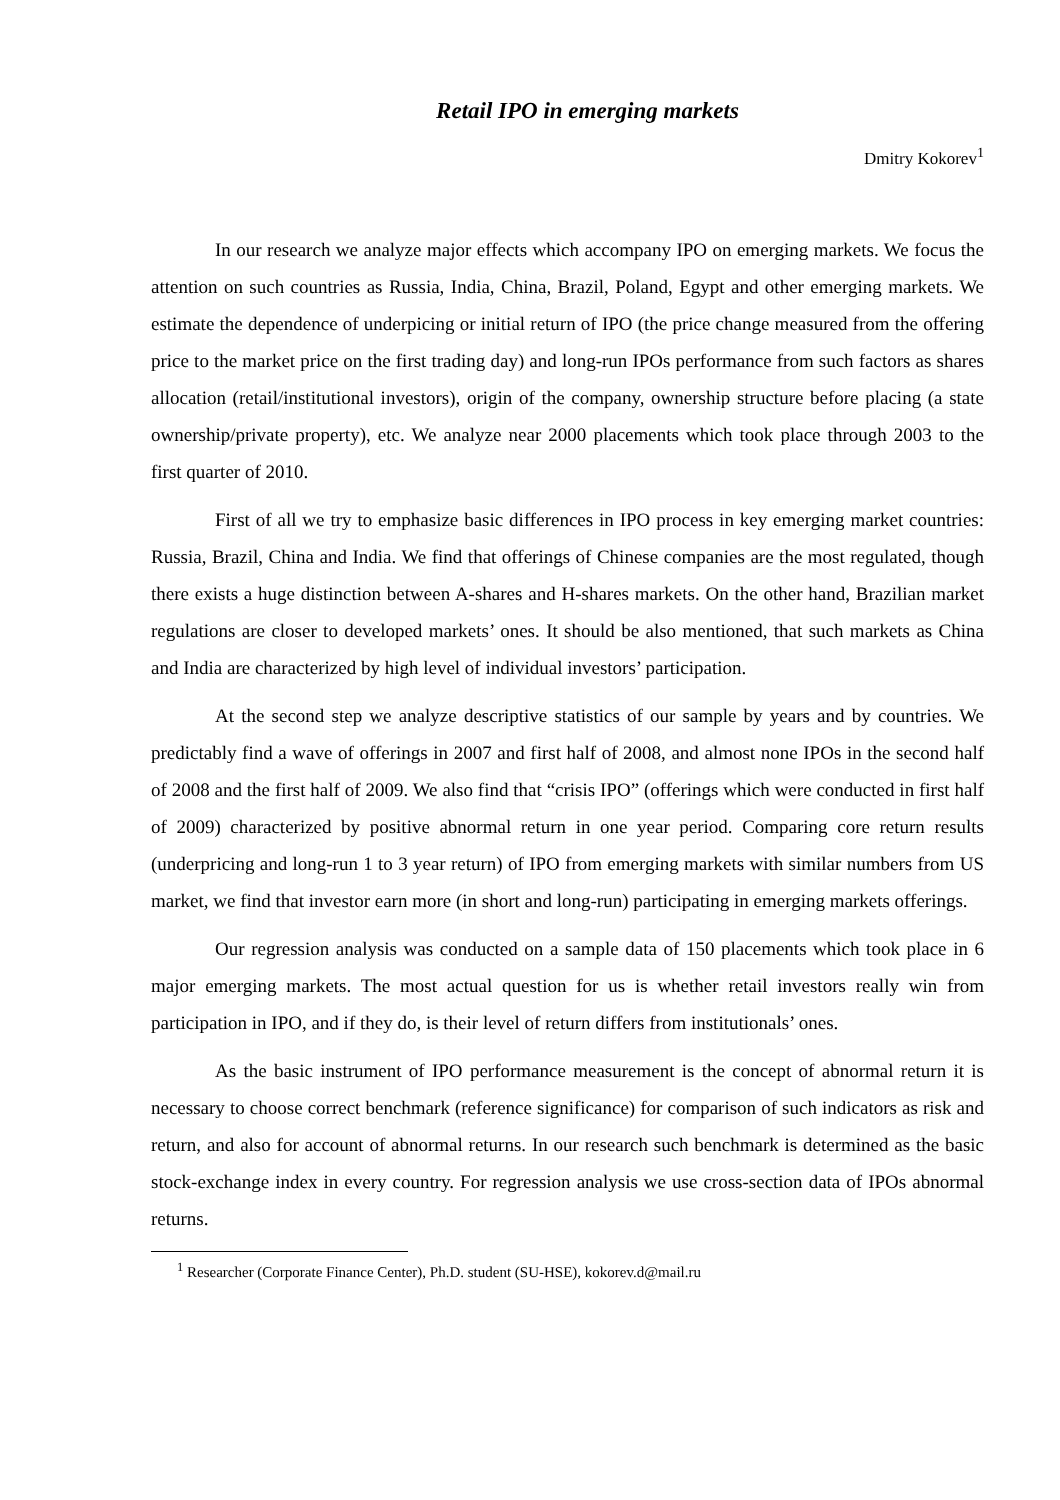Retail IPO in emerging markets
Dmitry Kokorev<sup>1</sup>
In our research we analyze major effects which accompany IPO on emerging markets. We focus the attention on such countries as Russia, India, China, Brazil, Poland, Egypt and other emerging markets. We estimate the dependence of underpicing or initial return of IPO (the price change measured from the offering price to the market price on the first trading day) and long-run IPOs performance from such factors as shares allocation (retail/institutional investors), origin of the company, ownership structure before placing (a state ownership/private property), etc. We analyze near 2000 placements which took place through 2003 to the first quarter of 2010.
First of all we try to emphasize basic differences in IPO process in key emerging market countries: Russia, Brazil, China and India. We find that offerings of Chinese companies are the most regulated, though there exists a huge distinction between A-shares and H-shares markets. On the other hand, Brazilian market regulations are closer to developed markets’ ones. It should be also mentioned, that such markets as China and India are characterized by high level of individual investors’ participation.
At the second step we analyze descriptive statistics of our sample by years and by countries. We predictably find a wave of offerings in 2007 and first half of 2008, and almost none IPOs in the second half of 2008 and the first half of 2009. We also find that “crisis IPO” (offerings which were conducted in first half of 2009) characterized by positive abnormal return in one year period. Comparing core return results (underpricing and long-run 1 to 3 year return) of IPO from emerging markets with similar numbers from US market, we find that investor earn more (in short and long-run) participating in emerging markets offerings.
Our regression analysis was conducted on a sample data of 150 placements which took place in 6 major emerging markets. The most actual question for us is whether retail investors really win from participation in IPO, and if they do, is their level of return differs from institutionals’ ones.
As the basic instrument of IPO performance measurement is the concept of abnormal return it is necessary to choose correct benchmark (reference significance) for comparison of such indicators as risk and return, and also for account of abnormal returns. In our research such benchmark is determined as the basic stock-exchange index in every country. For regression analysis we use cross-section data of IPOs abnormal returns.
<sup>1</sup> Researcher (Corporate Finance Center), Ph.D. student (SU-HSE), kokorev.d@mail.ru